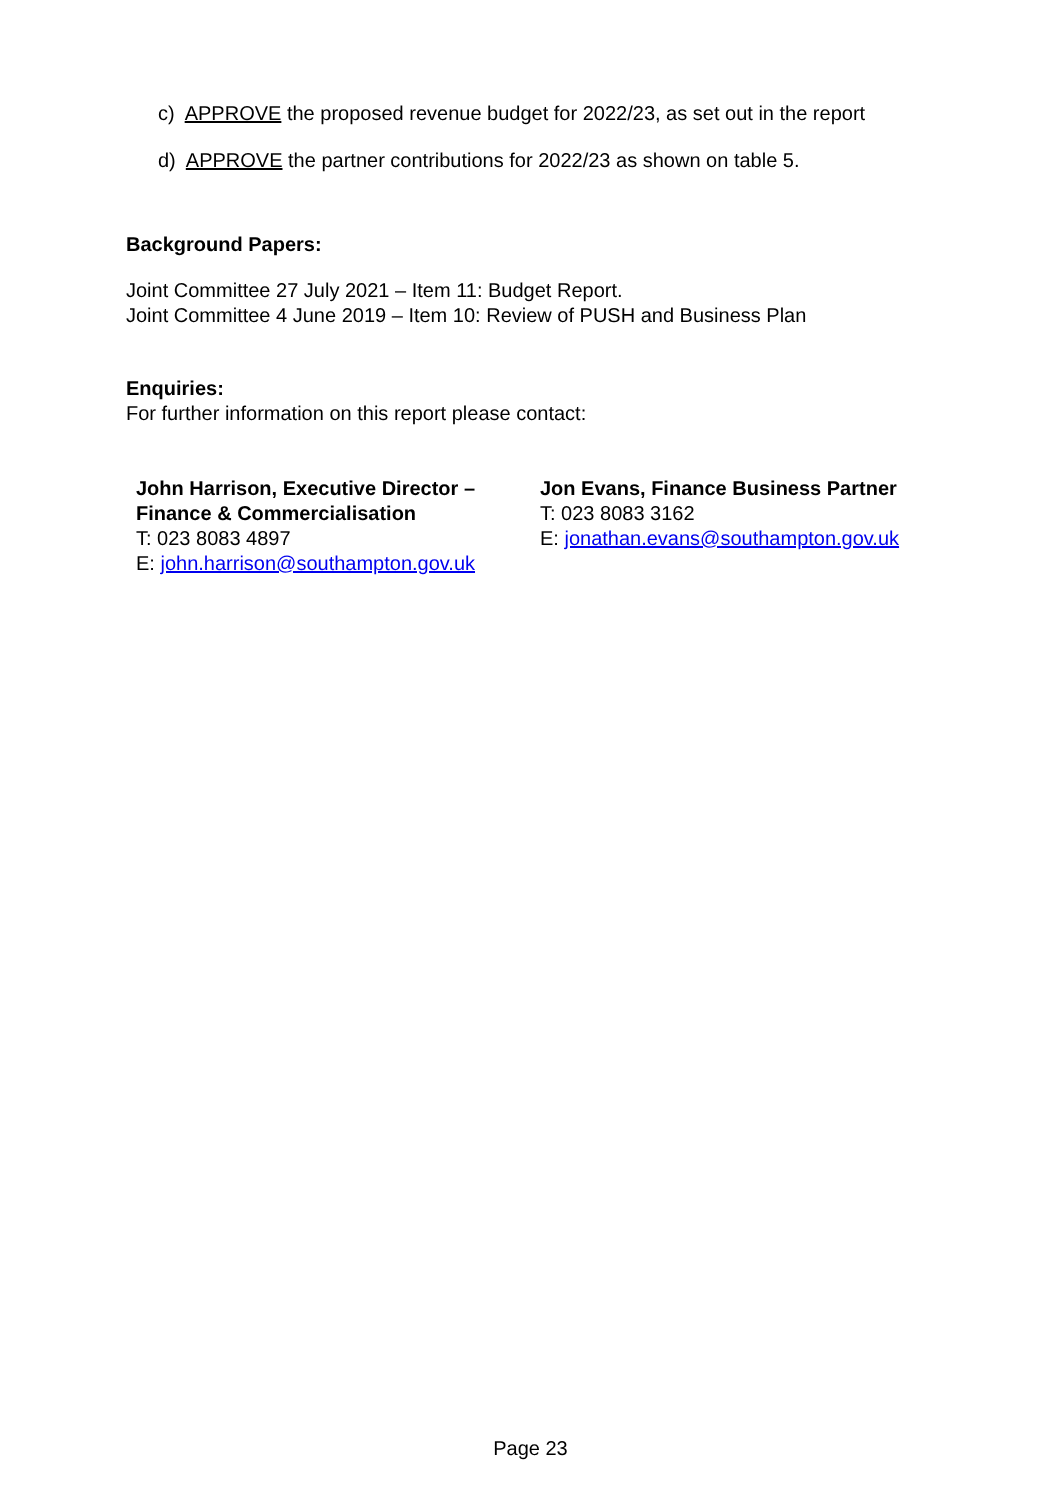c) APPROVE the proposed revenue budget for 2022/23, as set out in the report
d) APPROVE the partner contributions for 2022/23 as shown on table 5.
Background Papers:
Joint Committee 27 July 2021 – Item 11: Budget Report.
Joint Committee 4 June 2019 – Item 10: Review of PUSH and Business Plan
Enquiries:
For further information on this report please contact:
John Harrison, Executive Director –
Finance & Commercialisation
T: 023 8083 4897
E: john.harrison@southampton.gov.uk
Jon Evans, Finance Business Partner
T: 023 8083 3162
E: jonathan.evans@southampton.gov.uk
Page 23